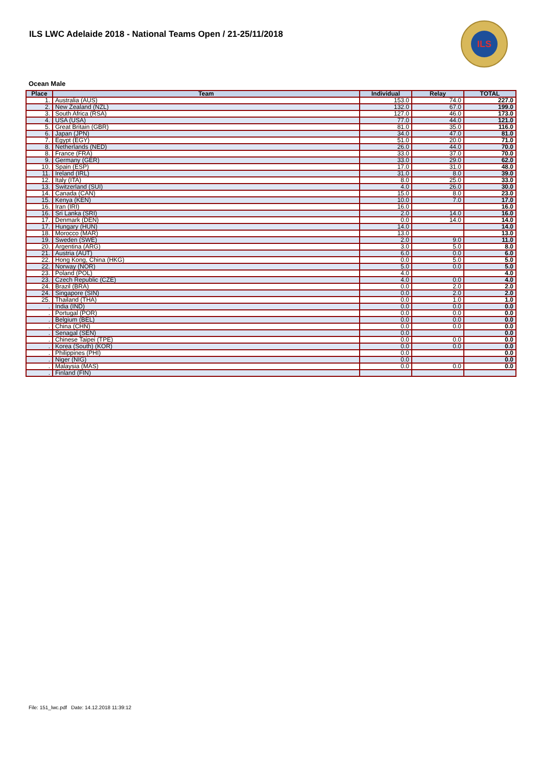ILS LWC Adelaide 2018 - National Teams Open / 21-25/11/2018
ILS
Ocean Male
| Place | Team | Individual | Relay | TOTAL |
| --- | --- | --- | --- | --- |
| 1. | Australia (AUS) | 153.0 | 74.0 | 227.0 |
| 2. | New Zealand (NZL) | 132.0 | 67.0 | 199.0 |
| 3. | South Africa (RSA) | 127.0 | 46.0 | 173.0 |
| 4. | USA (USA) | 77.0 | 44.0 | 121.0 |
| 5. | Great Britain (GBR) | 81.0 | 35.0 | 116.0 |
| 6. | Japan (JPN) | 34.0 | 47.0 | 81.0 |
| 7. | Egypt (EGY) | 51.0 | 20.0 | 71.0 |
| 8. | Netherlands (NED) | 26.0 | 44.0 | 70.0 |
| 8. | France (FRA) | 33.0 | 37.0 | 70.0 |
| 9. | Germany (GER) | 33.0 | 29.0 | 62.0 |
| 10. | Spain (ESP) | 17.0 | 31.0 | 48.0 |
| 11. | Ireland (IRL) | 31.0 | 8.0 | 39.0 |
| 12. | Italy (ITA) | 8.0 | 25.0 | 33.0 |
| 13. | Switzerland (SUI) | 4.0 | 26.0 | 30.0 |
| 14. | Canada (CAN) | 15.0 | 8.0 | 23.0 |
| 15. | Kenya (KEN) | 10.0 | 7.0 | 17.0 |
| 16. | Iran (IRI) | 16.0 | | 16.0 |
| 16. | Sri Lanka (SRI) | 2.0 | 14.0 | 16.0 |
| 17. | Denmark (DEN) | 0.0 | 14.0 | 14.0 |
| 17. | Hungary (HUN) | 14.0 | | 14.0 |
| 18. | Morocco (MAR) | 13.0 | | 13.0 |
| 19. | Sweden (SWE) | 2.0 | 9.0 | 11.0 |
| 20. | Argentina (ARG) | 3.0 | 5.0 | 8.0 |
| 21. | Austria (AUT) | 6.0 | 0.0 | 6.0 |
| 22. | Hong Kong, China (HKG) | 0.0 | 5.0 | 5.0 |
| 22. | Norway (NOR) | 5.0 | 0.0 | 5.0 |
| 23. | Poland (POL) | 4.0 | | 4.0 |
| 23. | Czech Republic (CZE) | 4.0 | 0.0 | 4.0 |
| 24. | Brazil (BRA) | 0.0 | 2.0 | 2.0 |
| 24. | Singapore (SIN) | 0.0 | 2.0 | 2.0 |
| 25. | Thailand (THA) | 0.0 | 1.0 | 1.0 |
| . | India (IND) | 0.0 | 0.0 | 0.0 |
| . | Portugal (POR) | 0.0 | 0.0 | 0.0 |
| . | Belgium (BEL) | 0.0 | 0.0 | 0.0 |
| . | China (CHN) | 0.0 | 0.0 | 0.0 |
| . | Senagal (SEN) | 0.0 | | 0.0 |
| . | Chinese Taipei (TPE) | 0.0 | 0.0 | 0.0 |
| . | Korea (South) (KOR) | 0.0 | 0.0 | 0.0 |
| . | Philippines (PHI) | 0.0 | | 0.0 |
| . | Niger (NIG) | 0.0 | | 0.0 |
| . | Malaysia (MAS) | 0.0 | 0.0 | 0.0 |
| . | Finland (FIN) | | | |
File: 151_lwc.pdf Date: 14.12.2018 11:39:12